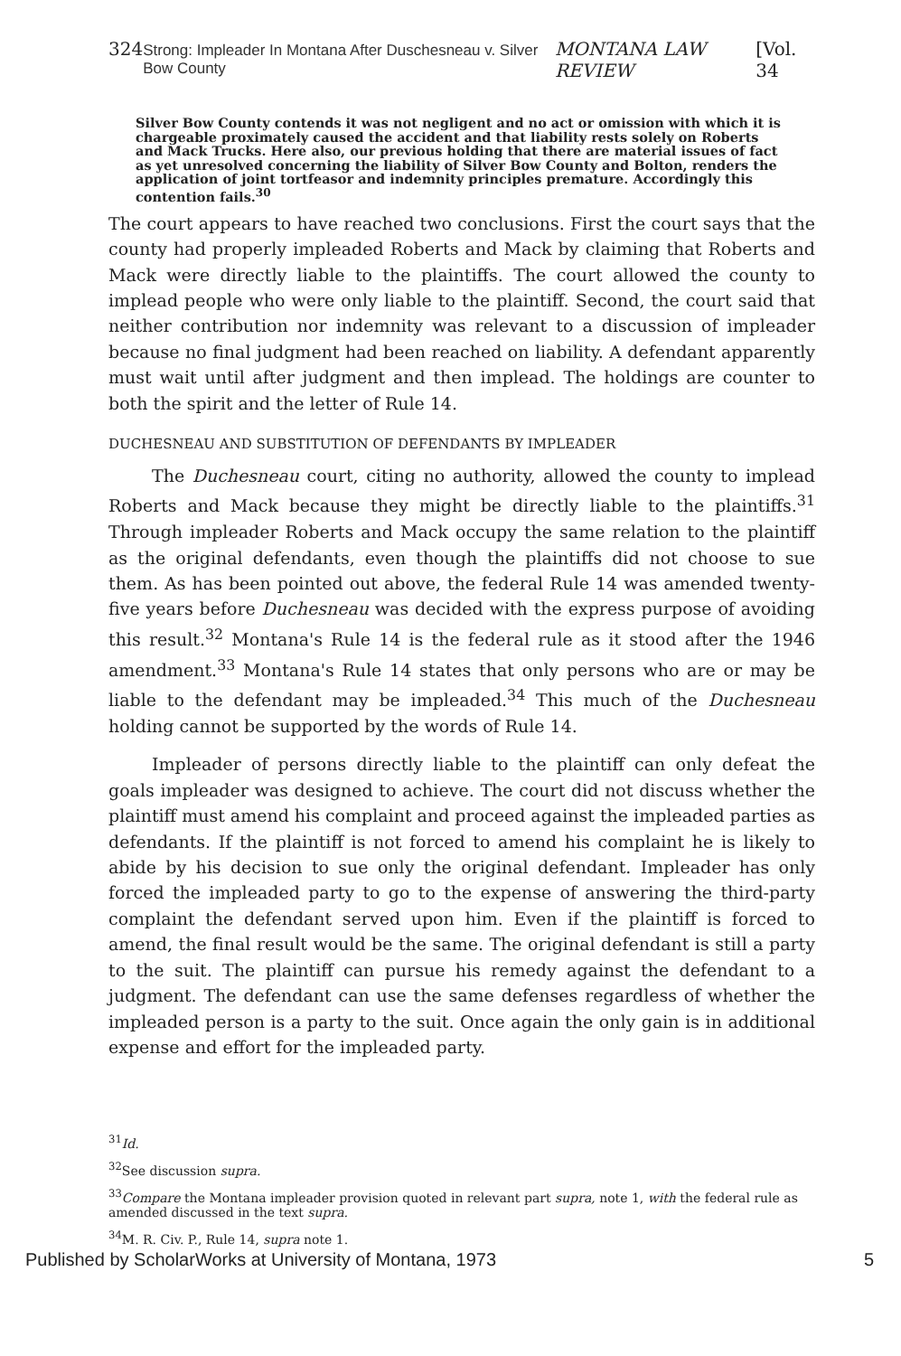324 Strong: Impleader In Montana After Duschesneau v. Silver Bow County MONTANA LAW REVIEW [Vol. 34
Silver Bow County contends it was not negligent and no act or omission with which it is chargeable proximately caused the accident and that liability rests solely on Roberts and Mack Trucks. Here also, our previous holding that there are material issues of fact as yet unresolved concerning the liability of Silver Bow County and Bolton, renders the application of joint tortfeasor and indemnity principles premature. Accordingly this contention fails.<sup>30</sup>
The court appears to have reached two conclusions. First the court says that the county had properly impleaded Roberts and Mack by claiming that Roberts and Mack were directly liable to the plaintiffs. The court allowed the county to implead people who were only liable to the plaintiff. Second, the court said that neither contribution nor indemnity was relevant to a discussion of impleader because no final judgment had been reached on liability. A defendant apparently must wait until after judgment and then implead. The holdings are counter to both the spirit and the letter of Rule 14.
DUCHESNEAU AND SUBSTITUTION OF DEFENDANTS BY IMPLEADER
The Duchesneau court, citing no authority, allowed the county to implead Roberts and Mack because they might be directly liable to the plaintiffs.<sup>31</sup> Through impleader Roberts and Mack occupy the same relation to the plaintiff as the original defendants, even though the plaintiffs did not choose to sue them. As has been pointed out above, the federal Rule 14 was amended twenty-five years before Duchesneau was decided with the express purpose of avoiding this result.<sup>32</sup> Montana's Rule 14 is the federal rule as it stood after the 1946 amendment.<sup>33</sup> Montana's Rule 14 states that only persons who are or may be liable to the defendant may be impleaded.<sup>34</sup> This much of the Duchesneau holding cannot be supported by the words of Rule 14.
Impleader of persons directly liable to the plaintiff can only defeat the goals impleader was designed to achieve. The court did not discuss whether the plaintiff must amend his complaint and proceed against the impleaded parties as defendants. If the plaintiff is not forced to amend his complaint he is likely to abide by his decision to sue only the original defendant. Impleader has only forced the impleaded party to go to the expense of answering the third-party complaint the defendant served upon him. Even if the plaintiff is forced to amend, the final result would be the same. The original defendant is still a party to the suit. The plaintiff can pursue his remedy against the defendant to a judgment. The defendant can use the same defenses regardless of whether the impleaded person is a party to the suit. Once again the only gain is in additional expense and effort for the impleaded party.
<sup>31</sup> Id.
<sup>32</sup> See discussion supra.
<sup>33</sup> Compare the Montana impleader provision quoted in relevant part supra, note 1, with the federal rule as amended discussed in the text supra.
<sup>34</sup> M. R. Civ. P., Rule 14, supra note 1.
Published by ScholarWorks at University of Montana, 1973 5